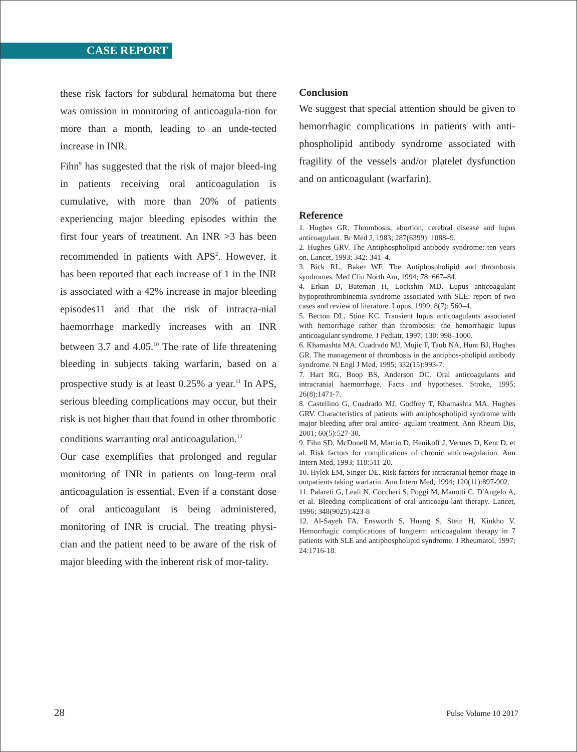CASE REPORT
these risk factors for subdural hematoma but there was omission in monitoring of anticoagula-tion for more than a month, leading to an unde-tected increase in INR.
Fihn<sup>9</sup> has suggested that the risk of major bleed-ing in patients receiving oral anticoagulation is cumulative, with more than 20% of patients experiencing major bleeding episodes within the first four years of treatment. An INR >3 has been recommended in patients with APS<sup>2</sup>. However, it has been reported that each increase of 1 in the INR is associated with a 42% increase in major bleeding episodes11 and that the risk of intracra-nial haemorrhage markedly increases with an INR between 3.7 and 4.05.<sup>10</sup> The rate of life threatening bleeding in subjects taking warfarin, based on a prospective study is at least 0.25% a year.<sup>11</sup> In APS, serious bleeding complications may occur, but their risk is not higher than that found in other thrombotic conditions warranting oral anticoagulation.<sup>12</sup>
Our case exemplifies that prolonged and regular monitoring of INR in patients on long-term oral anticoagulation is essential. Even if a constant dose of oral anticoagulant is being administered, monitoring of INR is crucial. The treating physi-cian and the patient need to be aware of the risk of major bleeding with the inherent risk of mor-tality.
Conclusion
We suggest that special attention should be given to hemorrhagic complications in patients with anti-phospholipid antibody syndrome associated with fragility of the vessels and/or platelet dysfunction and on anticoagulant (warfarin).
Reference
1. Hughes GR. Thrombosis, abortion, cerebral disease and lupus anticoagulant. Br Med J, 1983; 287(6399): 1088–9.
2. Hughes GRV. The Antiphospholipid antibody syndrome: ten years on. Lancet, 1993; 342: 341–4.
3. Bick RL, Baker WF. The Antiphospholipid and thrombosis syndromes. Med Clin North Am, 1994; 78: 667–84.
4. Erkan D, Bateman H, Lockshin MD. Lupus anticoagulant hypoprothrombinemia syndrome associated with SLE: report of two cases and review of literature. Lupus, 1999; 8(7): 560–4.
5. Becton DL, Stine KC. Transient lupus anticoagulants associated with hemorrhage rather than thrombosis: the hemorrhagic lupus anticoagulant syndrome. J Pediatr, 1997; 130: 998–1000.
6. Khamashta MA, Cuadrado MJ, Mujic F, Taub NA, Hunt BJ, Hughes GR. The management of thrombosis in the antiphos-pholipid antibody syndrome. N Engl J Med, 1995; 332(15):993-7.
7. Hart RG, Boop BS, Anderson DC. Oral anticoagulants and intracranial haemorrhage. Facts and hypotheses. Stroke, 1995; 26(8):1471-7.
8. Castellino G, Cuadrado MJ, Godfrey T, Khamashta MA, Hughes GRV. Characteristics of patients with antiphospholipid syndrome with major bleeding after oral antico- agulant treatment. Ann Rheum Dis, 2001; 60(5):527-30.
9. Fihn SD, McDonell M, Martin D, Henikoff J, Vermes D, Kent D, et al. Risk factors for complications of chronic antico-agulation. Ann Intern Med, 1993; 118:511-20.
10. Hylek EM, Singer DE. Risk factors for intracranial hemor-rhage in outpatients taking warfarin. Ann Intern Med, 1994; 120(11):897-902.
11. Palareti G, Leali N, Coccheri S, Poggi M, Manotti C, D'Angelo A, et al. Bleeding complications of oral anticoagu-lant therapy. Lancet, 1996; 348(9025):423-8
12. Al-Sayeh FA, Ensworth S, Huang S, Stein H, Kinkho V. Hemorrhagic complications of longterm anticoagulant therapy in 7 patients with SLE and antiphospholipid syndrome. J Rheumatol, 1997; 24:1716-18.
28 Pulse Volume 10 2017